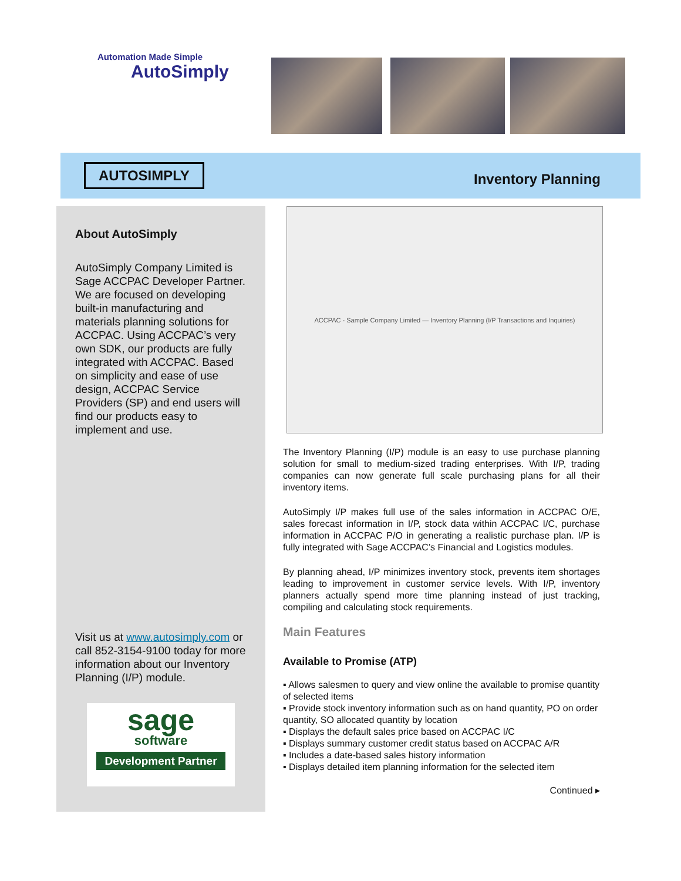Automation Made Simple
AutoSimply
AUTOSIMPLY
Inventory Planning
About AutoSimply
AutoSimply Company Limited is Sage ACCPAC Developer Partner. We are focused on developing built-in manufacturing and materials planning solutions for ACCPAC. Using ACCPAC’s very own SDK, our products are fully integrated with ACCPAC. Based on simplicity and ease of use design, ACCPAC Service Providers (SP) and end users will find our products easy to implement and use.
Visit us at www.autosimply.com or call 852-3154-9100 today for more information about our Inventory Planning (I/P) module.
sage
software
Development Partner
ACCPAC - Sample Company Limited — Inventory Planning (I/P Transactions and Inquiries)
The Inventory Planning (I/P) module is an easy to use purchase planning solution for small to medium-sized trading enterprises. With I/P, trading companies can now generate full scale purchasing plans for all their inventory items.
AutoSimply I/P makes full use of the sales information in ACCPAC O/E, sales forecast information in I/P, stock data within ACCPAC I/C, purchase information in ACCPAC P/O in generating a realistic purchase plan. I/P is fully integrated with Sage ACCPAC’s Financial and Logistics modules.
By planning ahead, I/P minimizes inventory stock, prevents item shortages leading to improvement in customer service levels. With I/P, inventory planners actually spend more time planning instead of just tracking, compiling and calculating stock requirements.
Main Features
Available to Promise (ATP)
▪ Allows salesmen to query and view online the available to promise quantity of selected items
▪ Provide stock inventory information such as on hand quantity, PO on order quantity, SO allocated quantity by location
▪ Displays the default sales price based on ACCPAC I/C
▪ Displays summary customer credit status based on ACCPAC A/R
▪ Includes a date-based sales history information
▪ Displays detailed item planning information for the selected item
Continued ▸